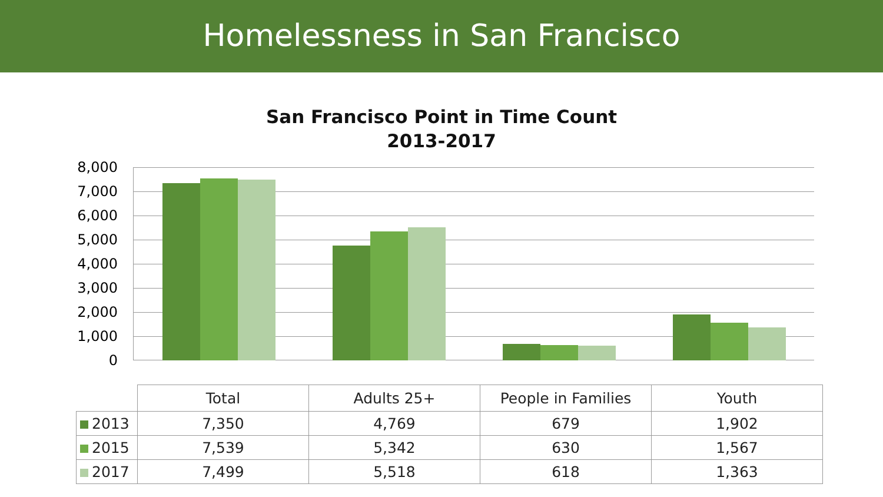Homelessness in San Francisco
San Francisco Point in Time Count
2013-2017
8,000
7,000
6,000
5,000
4,000
3,000
2,000
1,000
0
| | Total | Adults 25+ | People in Families | Youth |
| 2013 | 7,350 | 4,769 | 679 | 1,902 |
| 2015 | 7,539 | 5,342 | 630 | 1,567 |
| 2017 | 7,499 | 5,518 | 618 | 1,363 |